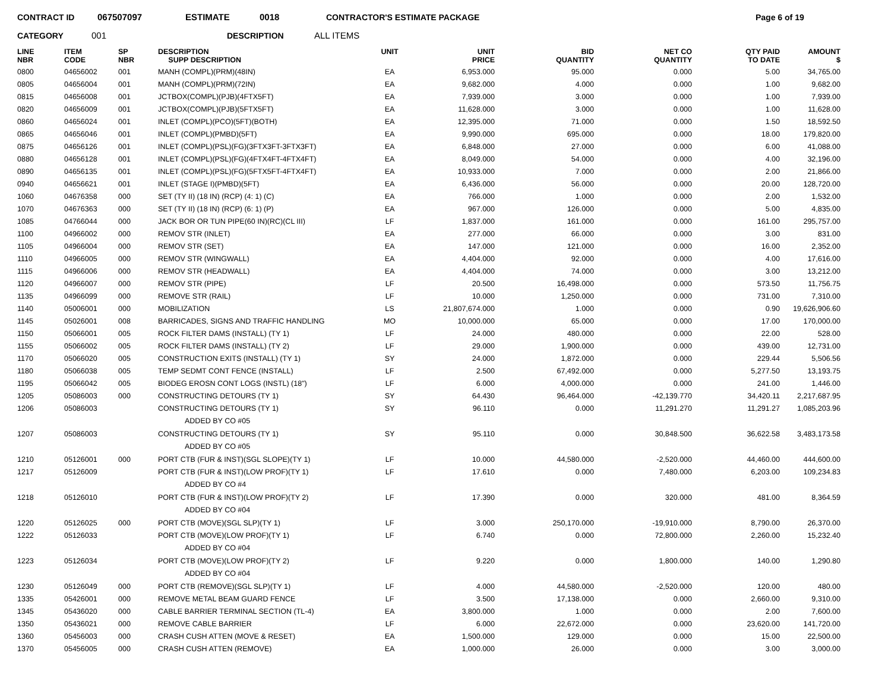CONTRACT ID 067507097 ESTIMATE 0018 CONTRACTOR'S ESTIMATE PACKAGE Page 6 of 19
CATEGORY 001 DESCRIPTION ALL ITEMS
| LINE NBR | ITEM CODE | SP NBR | DESCRIPTION SUPP DESCRIPTION | UNIT | UNIT PRICE | BID QUANTITY | NET CO QUANTITY | QTY PAID TO DATE | AMOUNT $ |
| --- | --- | --- | --- | --- | --- | --- | --- | --- | --- |
| 0800 | 04656002 | 001 | MANH (COMPL)(PRM)(48IN) | EA | 6,953.000 | 95.000 | 0.000 | 5.00 | 34,765.00 |
| 0805 | 04656004 | 001 | MANH (COMPL)(PRM)(72IN) | EA | 9,682.000 | 4.000 | 0.000 | 1.00 | 9,682.00 |
| 0815 | 04656008 | 001 | JCTBOX(COMPL)(PJB)(4FTX5FT) | EA | 7,939.000 | 3.000 | 0.000 | 1.00 | 7,939.00 |
| 0820 | 04656009 | 001 | JCTBOX(COMPL)(PJB)(5FTX5FT) | EA | 11,628.000 | 3.000 | 0.000 | 1.00 | 11,628.00 |
| 0860 | 04656024 | 001 | INLET (COMPL)(PCO)(5FT)(BOTH) | EA | 12,395.000 | 71.000 | 0.000 | 1.50 | 18,592.50 |
| 0865 | 04656046 | 001 | INLET (COMPL)(PMBD)(5FT) | EA | 9,990.000 | 695.000 | 0.000 | 18.00 | 179,820.00 |
| 0875 | 04656126 | 001 | INLET (COMPL)(PSL)(FG)(3FTX3FT-3FTX3FT) | EA | 6,848.000 | 27.000 | 0.000 | 6.00 | 41,088.00 |
| 0880 | 04656128 | 001 | INLET (COMPL)(PSL)(FG)(4FTX4FT-4FTX4FT) | EA | 8,049.000 | 54.000 | 0.000 | 4.00 | 32,196.00 |
| 0890 | 04656135 | 001 | INLET (COMPL)(PSL)(FG)(5FTX5FT-4FTX4FT) | EA | 10,933.000 | 7.000 | 0.000 | 2.00 | 21,866.00 |
| 0940 | 04656621 | 001 | INLET (STAGE I)(PMBD)(5FT) | EA | 6,436.000 | 56.000 | 0.000 | 20.00 | 128,720.00 |
| 1060 | 04676358 | 000 | SET (TY II) (18 IN) (RCP) (4: 1) (C) | EA | 766.000 | 1.000 | 0.000 | 2.00 | 1,532.00 |
| 1070 | 04676363 | 000 | SET (TY II) (18 IN) (RCP) (6: 1) (P) | EA | 967.000 | 126.000 | 0.000 | 5.00 | 4,835.00 |
| 1085 | 04766044 | 000 | JACK BOR OR TUN PIPE(60 IN)(RC)(CL III) | LF | 1,837.000 | 161.000 | 0.000 | 161.00 | 295,757.00 |
| 1100 | 04966002 | 000 | REMOV STR (INLET) | EA | 277.000 | 66.000 | 0.000 | 3.00 | 831.00 |
| 1105 | 04966004 | 000 | REMOV STR (SET) | EA | 147.000 | 121.000 | 0.000 | 16.00 | 2,352.00 |
| 1110 | 04966005 | 000 | REMOV STR (WINGWALL) | EA | 4,404.000 | 92.000 | 0.000 | 4.00 | 17,616.00 |
| 1115 | 04966006 | 000 | REMOV STR (HEADWALL) | EA | 4,404.000 | 74.000 | 0.000 | 3.00 | 13,212.00 |
| 1120 | 04966007 | 000 | REMOV STR (PIPE) | LF | 20.500 | 16,498.000 | 0.000 | 573.50 | 11,756.75 |
| 1135 | 04966099 | 000 | REMOVE STR (RAIL) | LF | 10.000 | 1,250.000 | 0.000 | 731.00 | 7,310.00 |
| 1140 | 05006001 | 000 | MOBILIZATION | LS | 21,807,674.000 | 1.000 | 0.000 | 0.90 | 19,626,906.60 |
| 1145 | 05026001 | 008 | BARRICADES, SIGNS AND TRAFFIC HANDLING | MO | 10,000.000 | 65.000 | 0.000 | 17.00 | 170,000.00 |
| 1150 | 05066001 | 005 | ROCK FILTER DAMS (INSTALL) (TY 1) | LF | 24.000 | 480.000 | 0.000 | 22.00 | 528.00 |
| 1155 | 05066002 | 005 | ROCK FILTER DAMS (INSTALL) (TY 2) | LF | 29.000 | 1,900.000 | 0.000 | 439.00 | 12,731.00 |
| 1170 | 05066020 | 005 | CONSTRUCTION EXITS (INSTALL) (TY 1) | SY | 24.000 | 1,872.000 | 0.000 | 229.44 | 5,506.56 |
| 1180 | 05066038 | 005 | TEMP SEDMT CONT FENCE (INSTALL) | LF | 2.500 | 67,492.000 | 0.000 | 5,277.50 | 13,193.75 |
| 1195 | 05066042 | 005 | BIODEG EROSN CONT LOGS (INSTL) (18") | LF | 6.000 | 4,000.000 | 0.000 | 241.00 | 1,446.00 |
| 1205 | 05086003 | 000 | CONSTRUCTING DETOURS (TY 1) | SY | 64.430 | 96,464.000 | -42,139.770 | 34,420.11 | 2,217,687.95 |
| 1206 | 05086003 | | CONSTRUCTING DETOURS (TY 1) | SY | 96.110 | 0.000 | 11,291.270 | 11,291.27 | 1,085,203.96 |
| | | | ADDED BY CO #05 | | | | | | |
| 1207 | 05086003 | | CONSTRUCTING DETOURS (TY 1) | SY | 95.110 | 0.000 | 30,848.500 | 36,622.58 | 3,483,173.58 |
| | | | ADDED BY CO #05 | | | | | | |
| 1210 | 05126001 | 000 | PORT CTB (FUR & INST)(SGL SLOPE)(TY 1) | LF | 10.000 | 44,580.000 | -2,520.000 | 44,460.00 | 444,600.00 |
| 1217 | 05126009 | | PORT CTB (FUR & INST)(LOW PROF)(TY 1) | LF | 17.610 | 0.000 | 7,480.000 | 6,203.00 | 109,234.83 |
| | | | ADDED BY CO #4 | | | | | | |
| 1218 | 05126010 | | PORT CTB (FUR & INST)(LOW PROF)(TY 2) | LF | 17.390 | 0.000 | 320.000 | 481.00 | 8,364.59 |
| | | | ADDED BY CO #04 | | | | | | |
| 1220 | 05126025 | 000 | PORT CTB (MOVE)(SGL SLP)(TY 1) | LF | 3.000 | 250,170.000 | -19,910.000 | 8,790.00 | 26,370.00 |
| 1222 | 05126033 | | PORT CTB (MOVE)(LOW PROF)(TY 1) | LF | 6.740 | 0.000 | 72,800.000 | 2,260.00 | 15,232.40 |
| | | | ADDED BY CO #04 | | | | | | |
| 1223 | 05126034 | | PORT CTB (MOVE)(LOW PROF)(TY 2) | LF | 9.220 | 0.000 | 1,800.000 | 140.00 | 1,290.80 |
| | | | ADDED BY CO #04 | | | | | | |
| 1230 | 05126049 | 000 | PORT CTB (REMOVE)(SGL SLP)(TY 1) | LF | 4.000 | 44,580.000 | -2,520.000 | 120.00 | 480.00 |
| 1335 | 05426001 | 000 | REMOVE METAL BEAM GUARD FENCE | LF | 3.500 | 17,138.000 | 0.000 | 2,660.00 | 9,310.00 |
| 1345 | 05436020 | 000 | CABLE BARRIER TERMINAL SECTION (TL-4) | EA | 3,800.000 | 1.000 | 0.000 | 2.00 | 7,600.00 |
| 1350 | 05436021 | 000 | REMOVE CABLE BARRIER | LF | 6.000 | 22,672.000 | 0.000 | 23,620.00 | 141,720.00 |
| 1360 | 05456003 | 000 | CRASH CUSH ATTEN (MOVE & RESET) | EA | 1,500.000 | 129.000 | 0.000 | 15.00 | 22,500.00 |
| 1370 | 05456005 | 000 | CRASH CUSH ATTEN (REMOVE) | EA | 1,000.000 | 26.000 | 0.000 | 3.00 | 3,000.00 |